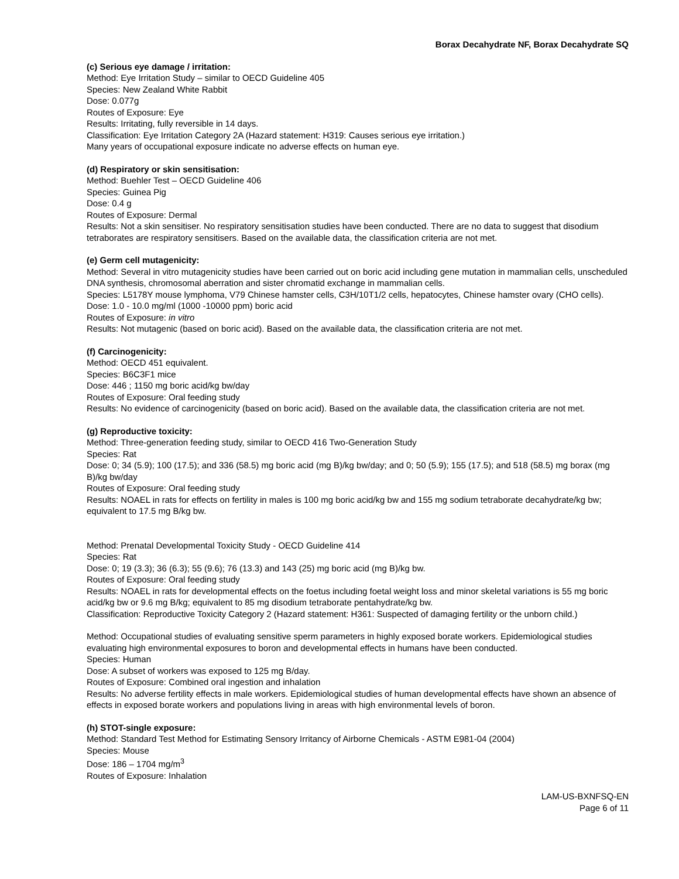Borax Decahydrate NF, Borax Decahydrate SQ
(c) Serious eye damage / irritation:
Method: Eye Irritation Study – similar to OECD Guideline 405
Species: New Zealand White Rabbit
Dose: 0.077g
Routes of Exposure: Eye
Results: Irritating, fully reversible in 14 days.
Classification: Eye Irritation Category 2A (Hazard statement: H319: Causes serious eye irritation.)
Many years of occupational exposure indicate no adverse effects on human eye.
(d) Respiratory or skin sensitisation:
Method: Buehler Test – OECD Guideline 406
Species: Guinea Pig
Dose: 0.4 g
Routes of Exposure: Dermal
Results: Not a skin sensitiser. No respiratory sensitisation studies have been conducted. There are no data to suggest that disodium tetraborates are respiratory sensitisers. Based on the available data, the classification criteria are not met.
(e) Germ cell mutagenicity:
Method: Several in vitro mutagenicity studies have been carried out on boric acid including gene mutation in mammalian cells, unscheduled DNA synthesis, chromosomal aberration and sister chromatid exchange in mammalian cells.
Species: L5178Y mouse lymphoma, V79 Chinese hamster cells, C3H/10T1/2 cells, hepatocytes, Chinese hamster ovary (CHO cells).
Dose: 1.0 - 10.0 mg/ml (1000 -10000 ppm) boric acid
Routes of Exposure: in vitro
Results: Not mutagenic (based on boric acid). Based on the available data, the classification criteria are not met.
(f) Carcinogenicity:
Method: OECD 451 equivalent.
Species: B6C3F1 mice
Dose: 446 ; 1150 mg boric acid/kg bw/day
Routes of Exposure: Oral feeding study
Results: No evidence of carcinogenicity (based on boric acid). Based on the available data, the classification criteria are not met.
(g) Reproductive toxicity:
Method: Three-generation feeding study, similar to OECD 416 Two-Generation Study
Species: Rat
Dose: 0; 34 (5.9); 100 (17.5); and 336 (58.5) mg boric acid (mg B)/kg bw/day; and 0; 50 (5.9); 155 (17.5); and 518 (58.5) mg borax (mg B)/kg bw/day
Routes of Exposure: Oral feeding study
Results: NOAEL in rats for effects on fertility in males is 100 mg boric acid/kg bw and 155 mg sodium tetraborate decahydrate/kg bw; equivalent to 17.5 mg B/kg bw.
Method: Prenatal Developmental Toxicity Study - OECD Guideline 414
Species: Rat
Dose: 0; 19 (3.3); 36 (6.3); 55 (9.6); 76 (13.3) and 143 (25) mg boric acid (mg B)/kg bw.
Routes of Exposure: Oral feeding study
Results: NOAEL in rats for developmental effects on the foetus including foetal weight loss and minor skeletal variations is 55 mg boric acid/kg bw or 9.6 mg B/kg; equivalent to 85 mg disodium tetraborate pentahydrate/kg bw.
Classification: Reproductive Toxicity Category 2 (Hazard statement: H361: Suspected of damaging fertility or the unborn child.)
Method: Occupational studies of evaluating sensitive sperm parameters in highly exposed borate workers. Epidemiological studies evaluating high environmental exposures to boron and developmental effects in humans have been conducted.
Species: Human
Dose: A subset of workers was exposed to 125 mg B/day.
Routes of Exposure: Combined oral ingestion and inhalation
Results: No adverse fertility effects in male workers. Epidemiological studies of human developmental effects have shown an absence of effects in exposed borate workers and populations living in areas with high environmental levels of boron.
(h) STOT-single exposure:
Method: Standard Test Method for Estimating Sensory Irritancy of Airborne Chemicals - ASTM E981-04 (2004)
Species: Mouse
Dose: 186 – 1704 mg/m<sup>3</sup>
Routes of Exposure: Inhalation
LAM-US-BXNFSQ-EN
Page 6 of 11